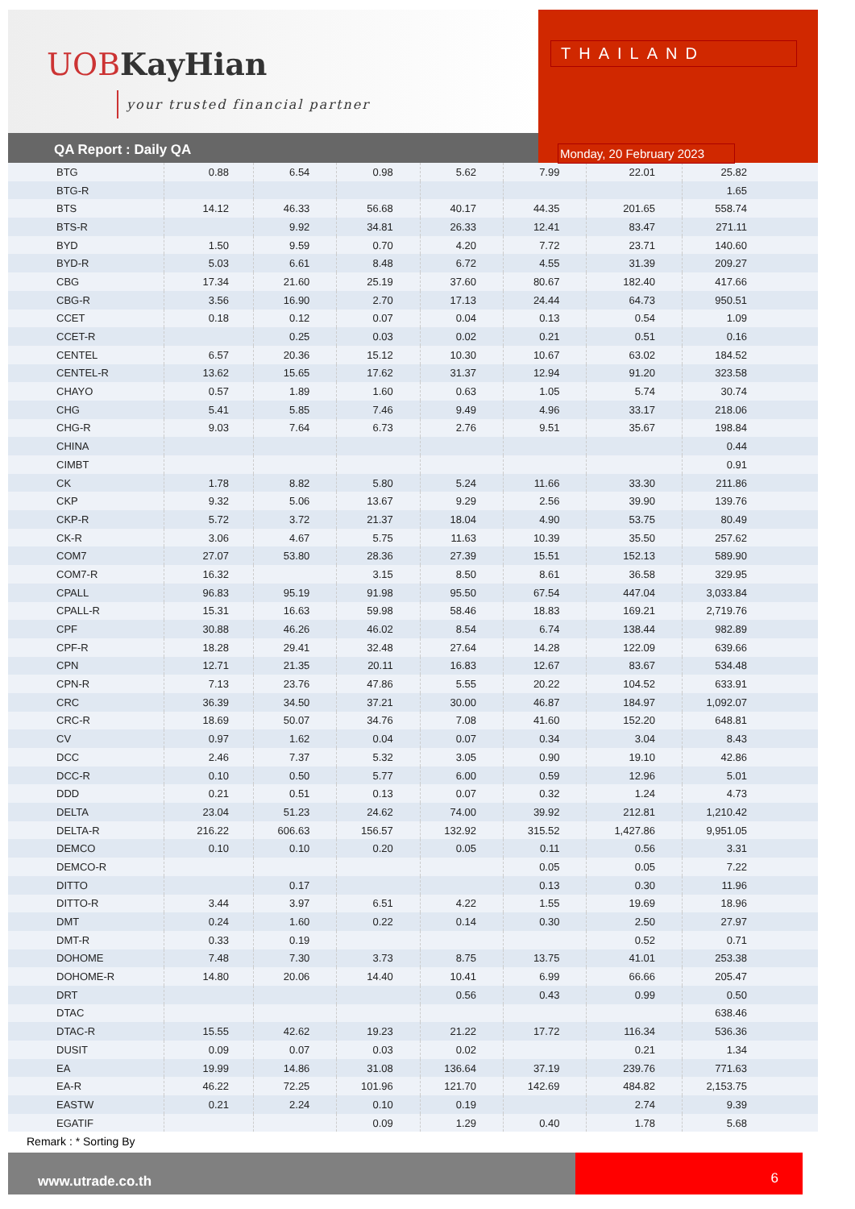UOB KayHian
your trusted financial partner
THAILAND
Monday, 20 February 2023
QA Report : Daily QA
| BTG | 0.88 | 6.54 | 0.98 | 5.62 | 7.99 | 22.01 | 25.82 |
| BTG-R | | | | | | | 1.65 |
| BTS | 14.12 | 46.33 | 56.68 | 40.17 | 44.35 | 201.65 | 558.74 |
| BTS-R | | 9.92 | 34.81 | 26.33 | 12.41 | 83.47 | 271.11 |
| BYD | 1.50 | 9.59 | 0.70 | 4.20 | 7.72 | 23.71 | 140.60 |
| BYD-R | 5.03 | 6.61 | 8.48 | 6.72 | 4.55 | 31.39 | 209.27 |
| CBG | 17.34 | 21.60 | 25.19 | 37.60 | 80.67 | 182.40 | 417.66 |
| CBG-R | 3.56 | 16.90 | 2.70 | 17.13 | 24.44 | 64.73 | 950.51 |
| CCET | 0.18 | 0.12 | 0.07 | 0.04 | 0.13 | 0.54 | 1.09 |
| CCET-R | | 0.25 | 0.03 | 0.02 | 0.21 | 0.51 | 0.16 |
| CENTEL | 6.57 | 20.36 | 15.12 | 10.30 | 10.67 | 63.02 | 184.52 |
| CENTEL-R | 13.62 | 15.65 | 17.62 | 31.37 | 12.94 | 91.20 | 323.58 |
| CHAYO | 0.57 | 1.89 | 1.60 | 0.63 | 1.05 | 5.74 | 30.74 |
| CHG | 5.41 | 5.85 | 7.46 | 9.49 | 4.96 | 33.17 | 218.06 |
| CHG-R | 9.03 | 7.64 | 6.73 | 2.76 | 9.51 | 35.67 | 198.84 |
| CHINA | | | | | | | 0.44 |
| CIMBT | | | | | | | 0.91 |
| CK | 1.78 | 8.82 | 5.80 | 5.24 | 11.66 | 33.30 | 211.86 |
| CKP | 9.32 | 5.06 | 13.67 | 9.29 | 2.56 | 39.90 | 139.76 |
| CKP-R | 5.72 | 3.72 | 21.37 | 18.04 | 4.90 | 53.75 | 80.49 |
| CK-R | 3.06 | 4.67 | 5.75 | 11.63 | 10.39 | 35.50 | 257.62 |
| COM7 | 27.07 | 53.80 | 28.36 | 27.39 | 15.51 | 152.13 | 589.90 |
| COM7-R | 16.32 | | 3.15 | 8.50 | 8.61 | 36.58 | 329.95 |
| CPALL | 96.83 | 95.19 | 91.98 | 95.50 | 67.54 | 447.04 | 3,033.84 |
| CPALL-R | 15.31 | 16.63 | 59.98 | 58.46 | 18.83 | 169.21 | 2,719.76 |
| CPF | 30.88 | 46.26 | 46.02 | 8.54 | 6.74 | 138.44 | 982.89 |
| CPF-R | 18.28 | 29.41 | 32.48 | 27.64 | 14.28 | 122.09 | 639.66 |
| CPN | 12.71 | 21.35 | 20.11 | 16.83 | 12.67 | 83.67 | 534.48 |
| CPN-R | 7.13 | 23.76 | 47.86 | 5.55 | 20.22 | 104.52 | 633.91 |
| CRC | 36.39 | 34.50 | 37.21 | 30.00 | 46.87 | 184.97 | 1,092.07 |
| CRC-R | 18.69 | 50.07 | 34.76 | 7.08 | 41.60 | 152.20 | 648.81 |
| CV | 0.97 | 1.62 | 0.04 | 0.07 | 0.34 | 3.04 | 8.43 |
| DCC | 2.46 | 7.37 | 5.32 | 3.05 | 0.90 | 19.10 | 42.86 |
| DCC-R | 0.10 | 0.50 | 5.77 | 6.00 | 0.59 | 12.96 | 5.01 |
| DDD | 0.21 | 0.51 | 0.13 | 0.07 | 0.32 | 1.24 | 4.73 |
| DELTA | 23.04 | 51.23 | 24.62 | 74.00 | 39.92 | 212.81 | 1,210.42 |
| DELTA-R | 216.22 | 606.63 | 156.57 | 132.92 | 315.52 | 1,427.86 | 9,951.05 |
| DEMCO | 0.10 | 0.10 | 0.20 | 0.05 | 0.11 | 0.56 | 3.31 |
| DEMCO-R | | | | | 0.05 | 0.05 | 7.22 |
| DITTO | | 0.17 | | | 0.13 | 0.30 | 11.96 |
| DITTO-R | 3.44 | 3.97 | 6.51 | 4.22 | 1.55 | 19.69 | 18.96 |
| DMT | 0.24 | 1.60 | 0.22 | 0.14 | 0.30 | 2.50 | 27.97 |
| DMT-R | 0.33 | 0.19 | | | | 0.52 | 0.71 |
| DOHOME | 7.48 | 7.30 | 3.73 | 8.75 | 13.75 | 41.01 | 253.38 |
| DOHOME-R | 14.80 | 20.06 | 14.40 | 10.41 | 6.99 | 66.66 | 205.47 |
| DRT | | | | 0.56 | 0.43 | 0.99 | 0.50 |
| DTAC | | | | | | | 638.46 |
| DTAC-R | 15.55 | 42.62 | 19.23 | 21.22 | 17.72 | 116.34 | 536.36 |
| DUSIT | 0.09 | 0.07 | 0.03 | 0.02 | | 0.21 | 1.34 |
| EA | 19.99 | 14.86 | 31.08 | 136.64 | 37.19 | 239.76 | 771.63 |
| EA-R | 46.22 | 72.25 | 101.96 | 121.70 | 142.69 | 484.82 | 2,153.75 |
| EASTW | 0.21 | 2.24 | 0.10 | 0.19 | | 2.74 | 9.39 |
| EGATIF | | | 0.09 | 1.29 | 0.40 | 1.78 | 5.68 |
Remark : * Sorting By
www.utrade.co.th
6